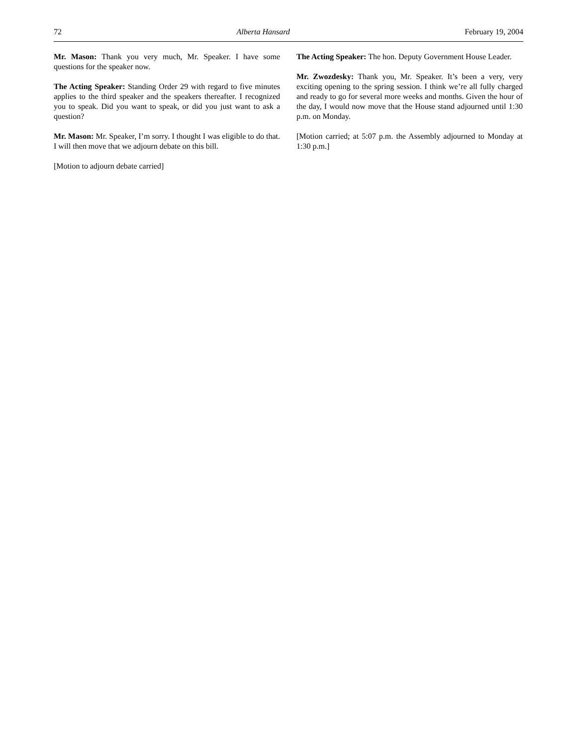72 Alberta Hansard February 19, 2004
Mr. Mason: Thank you very much, Mr. Speaker. I have some questions for the speaker now.
The Acting Speaker: Standing Order 29 with regard to five minutes applies to the third speaker and the speakers thereafter. I recognized you to speak. Did you want to speak, or did you just want to ask a question?
Mr. Mason: Mr. Speaker, I’m sorry. I thought I was eligible to do that. I will then move that we adjourn debate on this bill.
[Motion to adjourn debate carried]
The Acting Speaker: The hon. Deputy Government House Leader.
Mr. Zwozdesky: Thank you, Mr. Speaker. It’s been a very, very exciting opening to the spring session. I think we’re all fully charged and ready to go for several more weeks and months. Given the hour of the day, I would now move that the House stand adjourned until 1:30 p.m. on Monday.
[Motion carried; at 5:07 p.m. the Assembly adjourned to Monday at 1:30 p.m.]